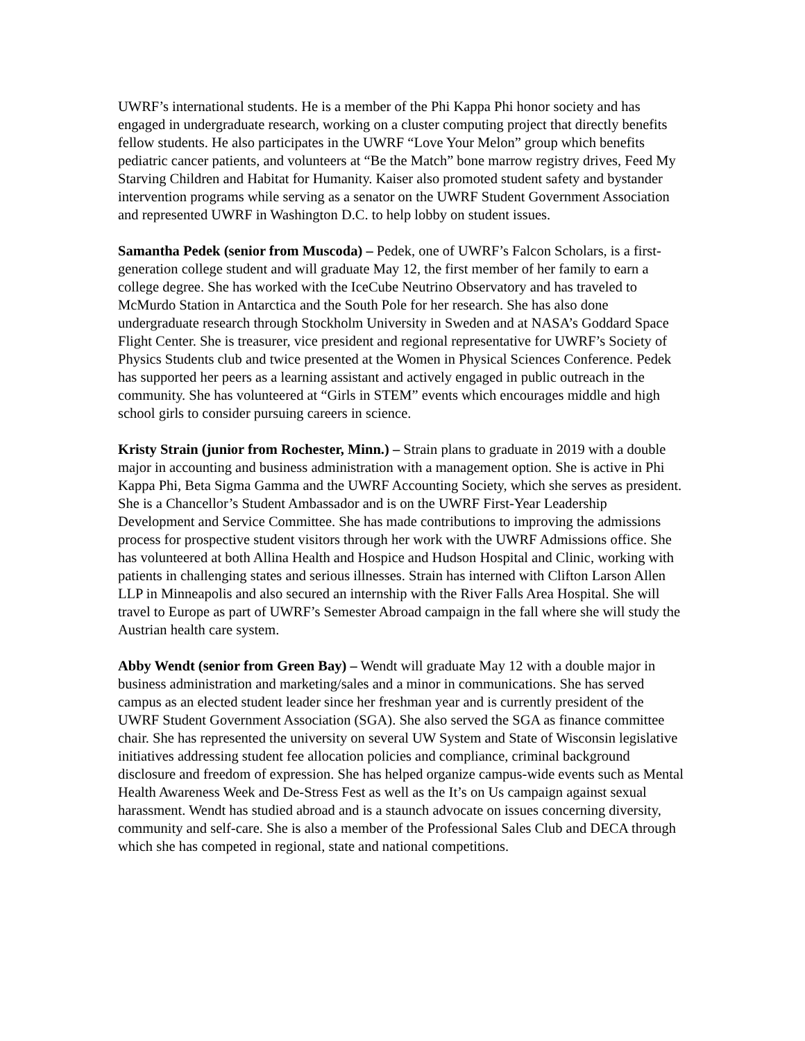UWRF’s international students. He is a member of the Phi Kappa Phi honor society and has engaged in undergraduate research, working on a cluster computing project that directly benefits fellow students. He also participates in the UWRF “Love Your Melon” group which benefits pediatric cancer patients, and volunteers at “Be the Match” bone marrow registry drives, Feed My Starving Children and Habitat for Humanity. Kaiser also promoted student safety and bystander intervention programs while serving as a senator on the UWRF Student Government Association and represented UWRF in Washington D.C. to help lobby on student issues.
Samantha Pedek (senior from Muscoda) – Pedek, one of UWRF’s Falcon Scholars, is a first-generation college student and will graduate May 12, the first member of her family to earn a college degree. She has worked with the IceCube Neutrino Observatory and has traveled to McMurdo Station in Antarctica and the South Pole for her research. She has also done undergraduate research through Stockholm University in Sweden and at NASA’s Goddard Space Flight Center. She is treasurer, vice president and regional representative for UWRF’s Society of Physics Students club and twice presented at the Women in Physical Sciences Conference. Pedek has supported her peers as a learning assistant and actively engaged in public outreach in the community. She has volunteered at “Girls in STEM” events which encourages middle and high school girls to consider pursuing careers in science.
Kristy Strain (junior from Rochester, Minn.) – Strain plans to graduate in 2019 with a double major in accounting and business administration with a management option. She is active in Phi Kappa Phi, Beta Sigma Gamma and the UWRF Accounting Society, which she serves as president. She is a Chancellor’s Student Ambassador and is on the UWRF First-Year Leadership Development and Service Committee. She has made contributions to improving the admissions process for prospective student visitors through her work with the UWRF Admissions office. She has volunteered at both Allina Health and Hospice and Hudson Hospital and Clinic, working with patients in challenging states and serious illnesses. Strain has interned with Clifton Larson Allen LLP in Minneapolis and also secured an internship with the River Falls Area Hospital. She will travel to Europe as part of UWRF’s Semester Abroad campaign in the fall where she will study the Austrian health care system.
Abby Wendt (senior from Green Bay) – Wendt will graduate May 12 with a double major in business administration and marketing/sales and a minor in communications. She has served campus as an elected student leader since her freshman year and is currently president of the UWRF Student Government Association (SGA). She also served the SGA as finance committee chair. She has represented the university on several UW System and State of Wisconsin legislative initiatives addressing student fee allocation policies and compliance, criminal background disclosure and freedom of expression. She has helped organize campus-wide events such as Mental Health Awareness Week and De-Stress Fest as well as the It’s on Us campaign against sexual harassment. Wendt has studied abroad and is a staunch advocate on issues concerning diversity, community and self-care. She is also a member of the Professional Sales Club and DECA through which she has competed in regional, state and national competitions.